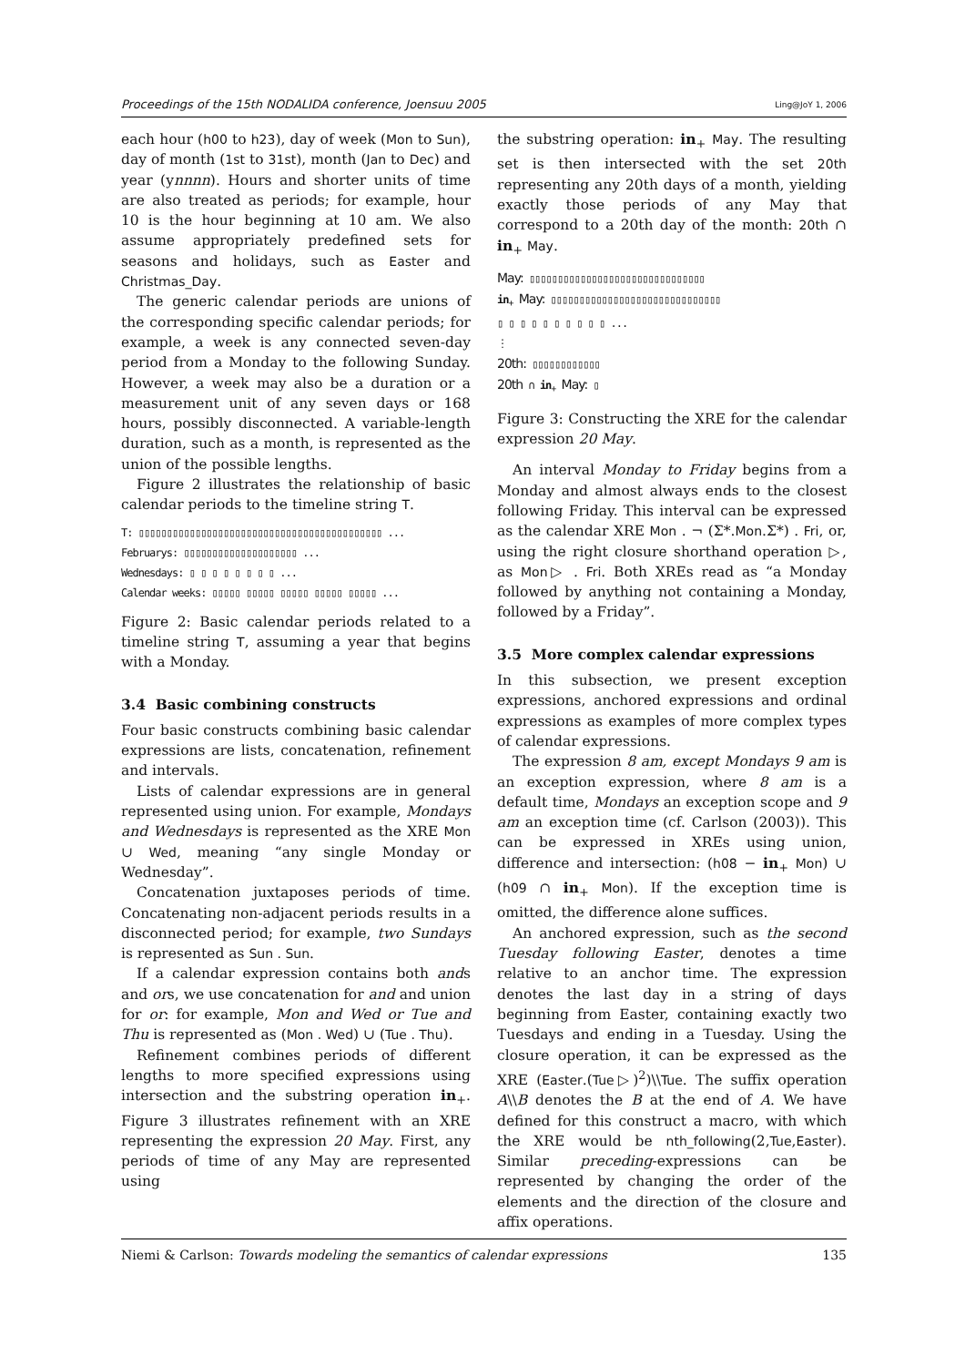Proceedings of the 15th NODALIDA conference, Joensuu 2005 Ling@JoY 1, 2006
each hour (h00 to h23), day of week (Mon to Sun), day of month (1st to 31st), month (Jan to Dec) and year (ynnnn). Hours and shorter units of time are also treated as periods; for example, hour 10 is the hour beginning at 10 am. We also assume appropriately predefined sets for seasons and holidays, such as Easter and Christmas_Day.
The generic calendar periods are unions of the corresponding specific calendar periods; for example, a week is any connected seven-day period from a Monday to the following Sunday. However, a week may also be a duration or a measurement unit of any seven days or 168 hours, possibly disconnected. A variable-length duration, such as a month, is represented as the union of the possible lengths.
Figure 2 illustrates the relationship of basic calendar periods to the timeline string T.
T: ▯▯▯▯▯▯▯▯▯▯▯▯▯▯▯▯▯▯▯▯▯▯▯▯▯▯▯▯▯▯▯▯▯▯▯▯▯▯▯▯▯▯▯ ...
Februarys: ▯▯▯▯▯▯▯▯▯▯▯▯▯▯▯▯▯▯▯▯ ...
Wednesdays: ▯ ▯ ▯ ▯ ▯ ▯ ▯ ▯ ...
Calendar weeks: ▯▯▯▯▯ ▯▯▯▯▯ ▯▯▯▯▯ ▯▯▯▯▯ ▯▯▯▯▯ ...
Figure 2: Basic calendar periods related to a timeline string T, assuming a year that begins with a Monday.
3.4 Basic combining constructs
Four basic constructs combining basic calendar expressions are lists, concatenation, refinement and intervals.
Lists of calendar expressions are in general represented using union. For example, Mondays and Wednesdays is represented as the XRE Mon ∪ Wed, meaning “any single Monday or Wednesday”.
Concatenation juxtaposes periods of time. Concatenating non-adjacent periods results in a disconnected period; for example, two Sundays is represented as Sun . Sun.
If a calendar expression contains both ands and ors, we use concatenation for and and union for or: for example, Mon and Wed or Tue and Thu is represented as (Mon . Wed) ∪ (Tue . Thu).
Refinement combines periods of different lengths to more specified expressions using intersection and the substring operation in<sub>+</sub>. Figure 3 illustrates refinement with an XRE representing the expression 20 May. First, any periods of time of any May are represented using
the substring operation: in<sub>+</sub> May. The resulting set is then intersected with the set 20th representing any 20th days of a month, yielding exactly those periods of any May that correspond to a 20th day of the month: 20th ∩ in<sub>+</sub> May.
May: ▯▯▯▯▯▯▯▯▯▯▯▯▯▯▯▯▯▯▯▯▯▯▯▯▯▯▯▯▯▯▯
in<sub>+</sub> May: ▯▯▯▯▯▯▯▯▯▯▯▯▯▯▯▯▯▯▯▯▯▯▯▯▯▯▯▯▯▯
▯ ▯ ▯ ▯ ▯ ▯ ▯ ▯ ▯ ▯ ...
⋮
20th: ▯▯▯▯▯▯▯▯▯▯▯▯
20th ∩ in<sub>+</sub> May: ▯
Figure 3: Constructing the XRE for the calendar expression 20 May.
An interval Monday to Friday begins from a Monday and almost always ends to the closest following Friday. This interval can be expressed as the calendar XRE Mon . ¬ (Σ*.Mon.Σ*) . Fri, or, using the right closure shorthand operation ▷, as Mon▷ . Fri. Both XREs read as “a Monday followed by anything not containing a Monday, followed by a Friday”.
3.5 More complex calendar expressions
In this subsection, we present exception expressions, anchored expressions and ordinal expressions as examples of more complex types of calendar expressions.
The expression 8 am, except Mondays 9 am is an exception expression, where 8 am is a default time, Mondays an exception scope and 9 am an exception time (cf. Carlson (2003)). This can be expressed in XREs using union, difference and intersection: (h08 − in<sub>+</sub> Mon) ∪ (h09 ∩ in<sub>+</sub> Mon). If the exception time is omitted, the difference alone suffices.
An anchored expression, such as the second Tuesday following Easter, denotes a time relative to an anchor time. The expression denotes the last day in a string of days beginning from Easter, containing exactly two Tuesdays and ending in a Tuesday. Using the closure operation, it can be expressed as the XRE (Easter.(Tue▷)<sup>2</sup>)\\Tue. The suffix operation A\\B denotes the B at the end of A. We have defined for this construct a macro, with which the XRE would be nth_following(2,Tue,Easter). Similar preceding-expressions can be represented by changing the order of the elements and the direction of the closure and affix operations.
Niemi & Carlson: Towards modeling the semantics of calendar expressions 135